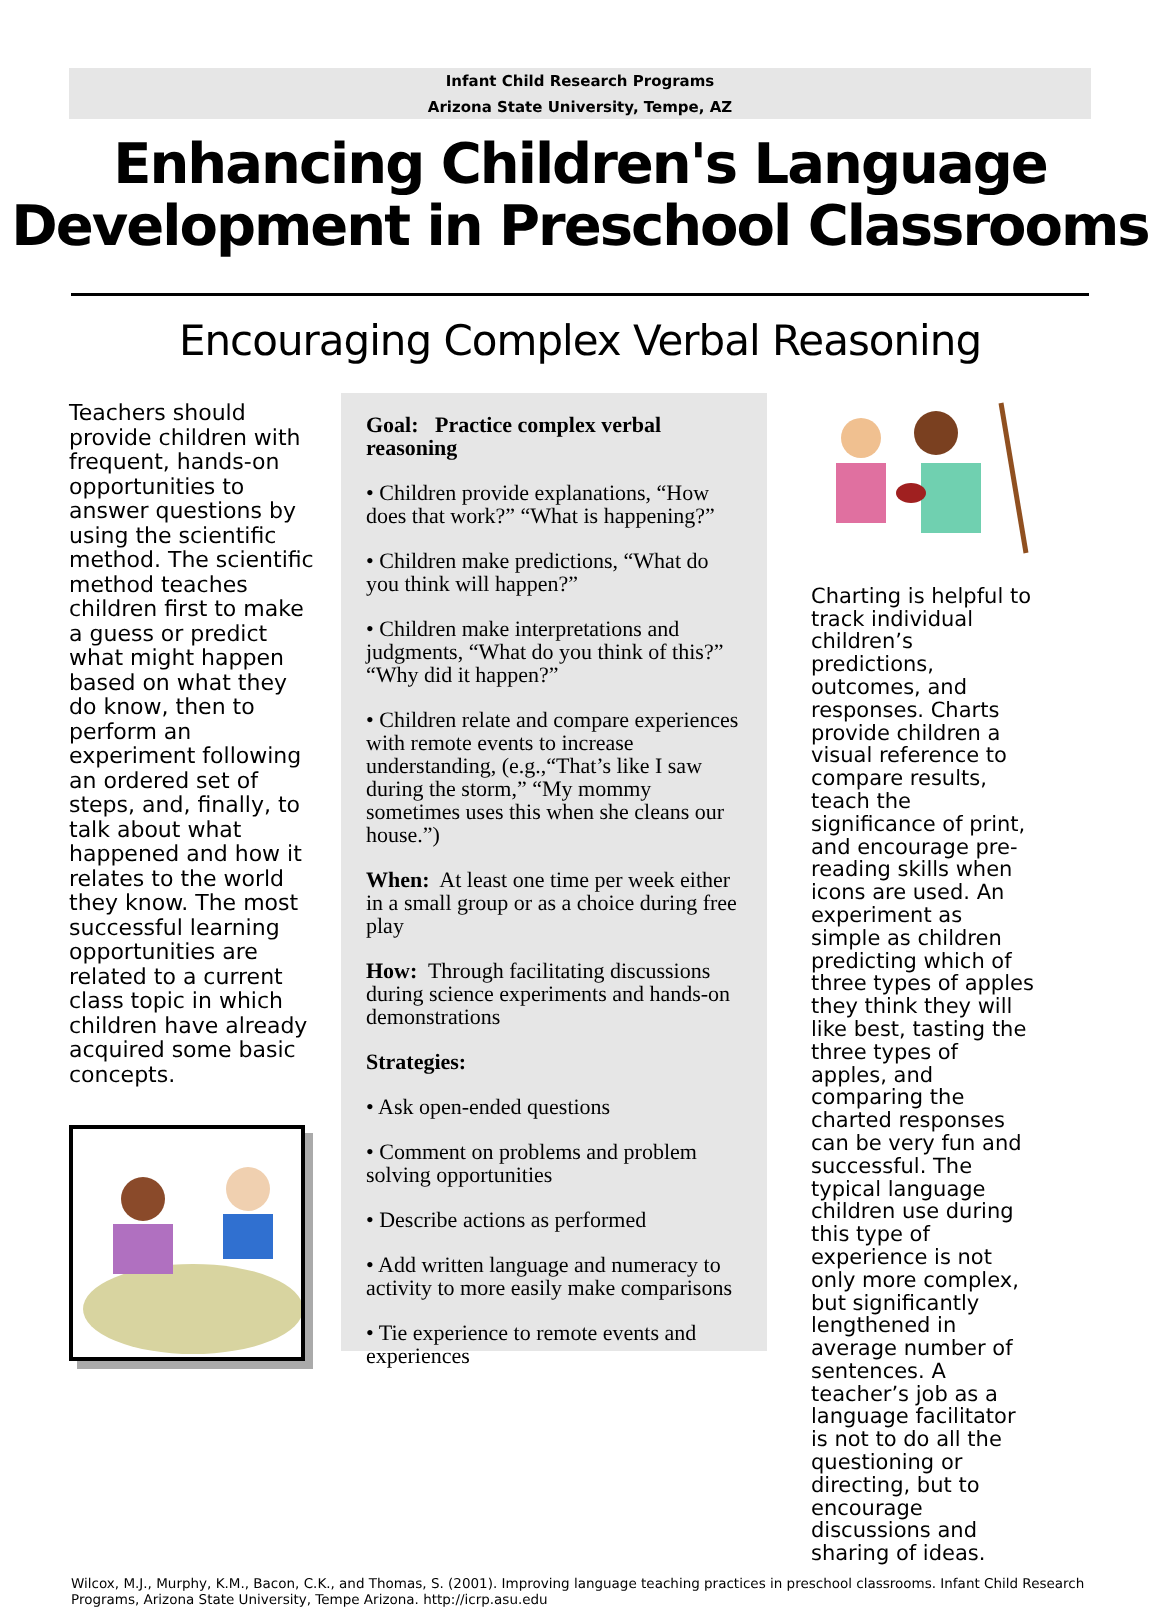Infant Child Research Programs
Arizona State University, Tempe, AZ
Enhancing Children's Language
Development in Preschool Classrooms
Encouraging Complex Verbal Reasoning
Teachers should provide children with frequent, hands-on opportunities to answer questions by using the scientific method. The scientific method teaches children first to make a guess or predict what might happen based on what they do know, then to perform an experiment following an ordered set of steps, and, finally, to talk about what happened and how it relates to the world they know. The most successful learning opportunities are related to a current class topic in which children have already acquired some basic concepts.
Goal: Practice complex verbal reasoning
• Children provide explanations, “How does that work?” “What is happening?”
• Children make predictions, “What do you think will happen?”
• Children make interpretations and judgments, “What do you think of this?” “Why did it happen?”
• Children relate and compare experiences with remote events to increase understanding, (e.g.,“That’s like I saw during the storm,” “My mommy sometimes uses this when she cleans our house.”)
When: At least one time per week either in a small group or as a choice during free play
How: Through facilitating discussions during science experiments and hands-on demonstrations
Strategies:
• Ask open-ended questions
• Comment on problems and problem solving opportunities
• Describe actions as performed
• Add written language and numeracy to activity to more easily make comparisons
• Tie experience to remote events and experiences
Charting is helpful to track individual children’s predictions, outcomes, and responses. Charts provide children a visual reference to compare results, teach the significance of print, and encourage pre-reading skills when icons are used. An experiment as simple as children predicting which of three types of apples they think they will like best, tasting the three types of apples, and comparing the charted responses can be very fun and successful. The typical language children use during this type of experience is not only more complex, but significantly lengthened in average number of sentences. A teacher’s job as a language facilitator is not to do all the questioning or directing, but to encourage discussions and sharing of ideas.
Wilcox, M.J., Murphy, K.M., Bacon, C.K., and Thomas, S. (2001). Improving language teaching practices in preschool classrooms. Infant Child Research Programs, Arizona State University, Tempe Arizona. http://icrp.asu.edu